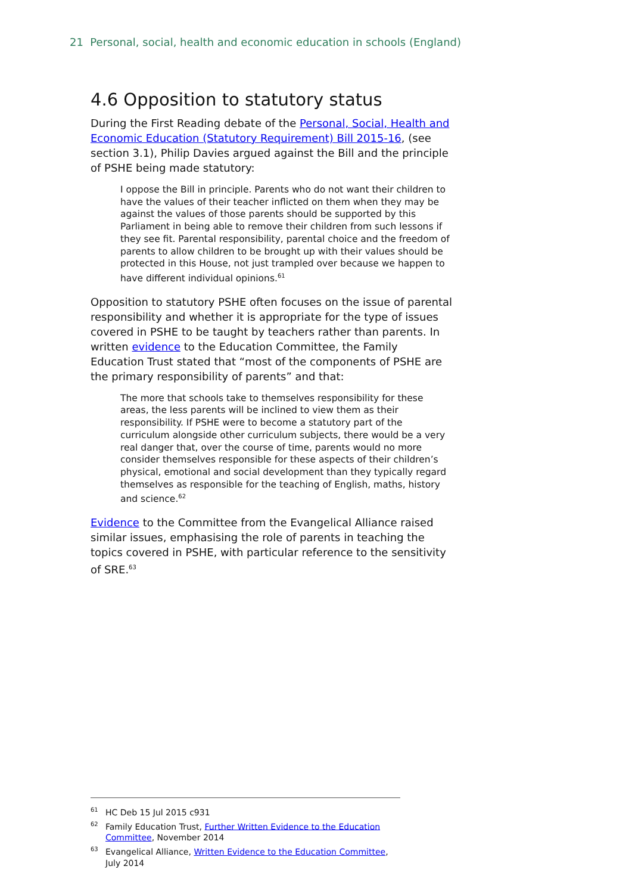21 Personal, social, health and economic education in schools (England)
4.6 Opposition to statutory status
During the First Reading debate of the Personal, Social, Health and Economic Education (Statutory Requirement) Bill 2015-16, (see section 3.1), Philip Davies argued against the Bill and the principle of PSHE being made statutory:
I oppose the Bill in principle. Parents who do not want their children to have the values of their teacher inflicted on them when they may be against the values of those parents should be supported by this Parliament in being able to remove their children from such lessons if they see fit. Parental responsibility, parental choice and the freedom of parents to allow children to be brought up with their values should be protected in this House, not just trampled over because we happen to have different individual opinions.<sup>61</sup>
Opposition to statutory PSHE often focuses on the issue of parental responsibility and whether it is appropriate for the type of issues covered in PSHE to be taught by teachers rather than parents. In written evidence to the Education Committee, the Family Education Trust stated that “most of the components of PSHE are the primary responsibility of parents” and that:
The more that schools take to themselves responsibility for these areas, the less parents will be inclined to view them as their responsibility. If PSHE were to become a statutory part of the curriculum alongside other curriculum subjects, there would be a very real danger that, over the course of time, parents would no more consider themselves responsible for these aspects of their children’s physical, emotional and social development than they typically regard themselves as responsible for the teaching of English, maths, history and science.<sup>62</sup>
Evidence to the Committee from the Evangelical Alliance raised similar issues, emphasising the role of parents in teaching the topics covered in PSHE, with particular reference to the sensitivity of SRE.<sup>63</sup>
<sup>61</sup>HC Deb 15 Jul 2015 c931
<sup>62</sup> Family Education Trust, Further Written Evidence to the Education Committee, November 2014
<sup>63</sup> Evangelical Alliance, Written Evidence to the Education Committee, July 2014